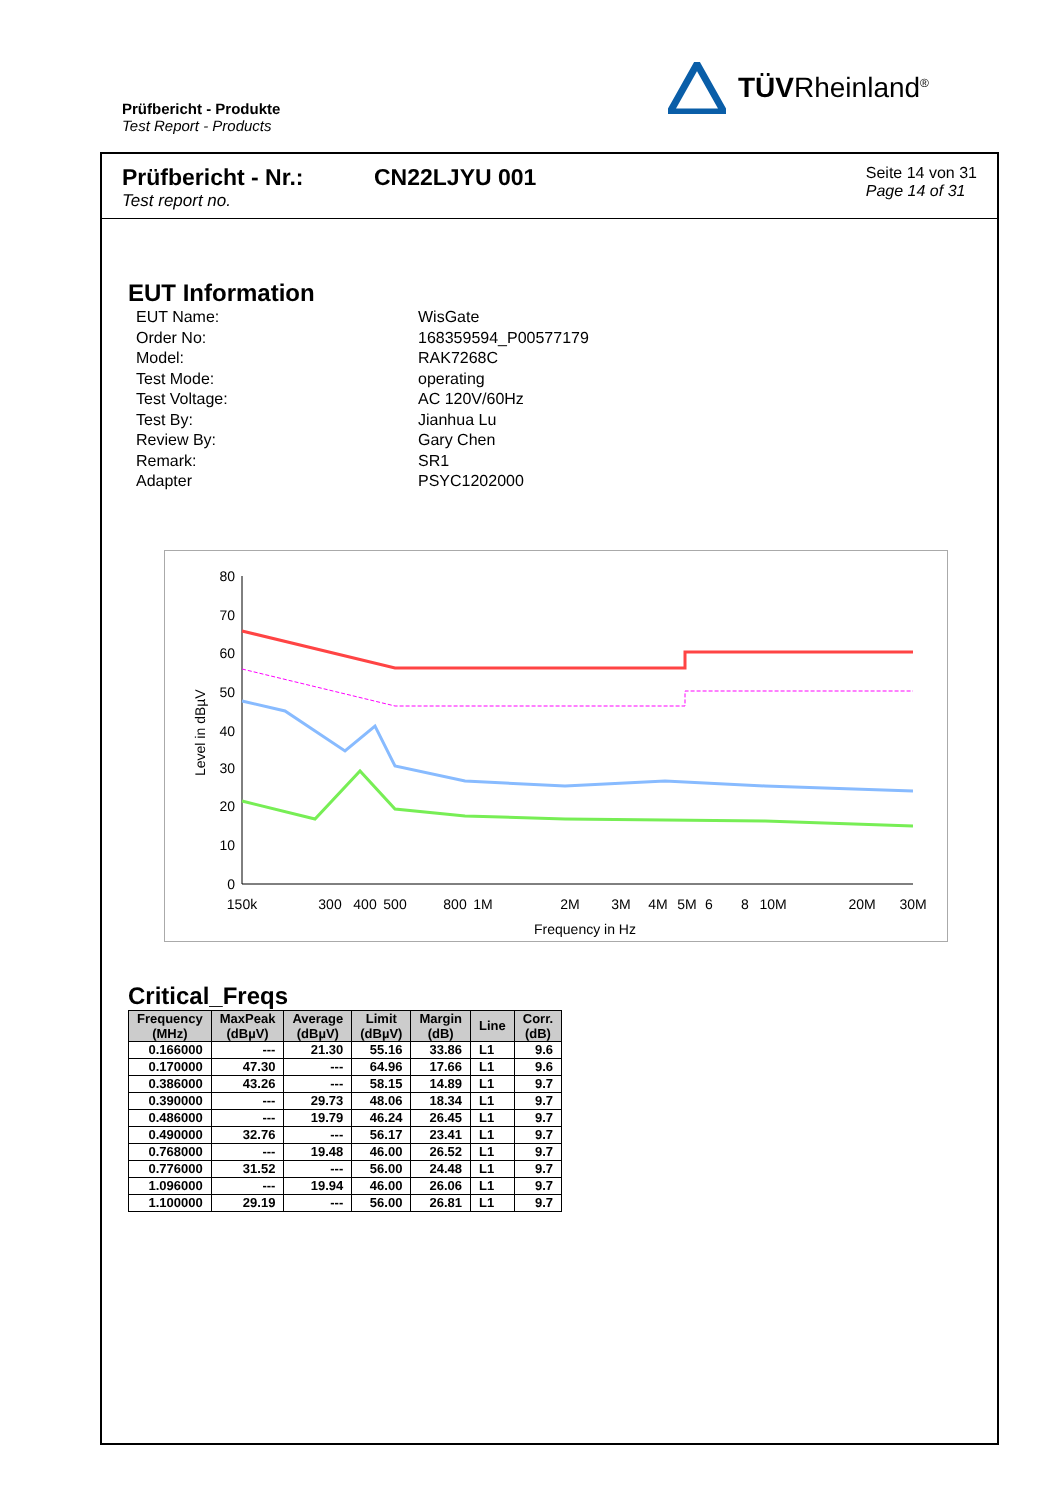Prüfbericht - Produkte
Test Report - Products
TÜVRheinland<sup>®</sup>
Prüfbericht - Nr.:
Test report no.
CN22LJYU 001
Seite 14 von 31
Page 14 of 31
EUT Information
| EUT Name: | WisGate |
| Order No: | 168359594_P00577179 |
| Model: | RAK7268C |
| Test Mode: | operating |
| Test Voltage: | AC 120V/60Hz |
| Test By: | Jianhua Lu |
| Review By: | Gary Chen |
| Remark: | SR1 |
| Adapter | PSYC1202000 |
Level in dBµV
80
70
60
50
40
30
20
10
0
150k
300
400
500
800
1M
2M
3M
4M
5M
6
8
10M
20M
30M
Frequency in Hz
Critical_Freqs
| Frequency (MHz) | MaxPeak (dBµV) | Average (dBµV) | Limit (dBµV) | Margin (dB) | Line | Corr. (dB) |
| --- | --- | --- | --- | --- | --- | --- |
| 0.166000 | --- | 21.30 | 55.16 | 33.86 | L1 | 9.6 |
| 0.170000 | 47.30 | --- | 64.96 | 17.66 | L1 | 9.6 |
| 0.386000 | 43.26 | --- | 58.15 | 14.89 | L1 | 9.7 |
| 0.390000 | --- | 29.73 | 48.06 | 18.34 | L1 | 9.7 |
| 0.486000 | --- | 19.79 | 46.24 | 26.45 | L1 | 9.7 |
| 0.490000 | 32.76 | --- | 56.17 | 23.41 | L1 | 9.7 |
| 0.768000 | --- | 19.48 | 46.00 | 26.52 | L1 | 9.7 |
| 0.776000 | 31.52 | --- | 56.00 | 24.48 | L1 | 9.7 |
| 1.096000 | --- | 19.94 | 46.00 | 26.06 | L1 | 9.7 |
| 1.100000 | 29.19 | --- | 56.00 | 26.81 | L1 | 9.7 |